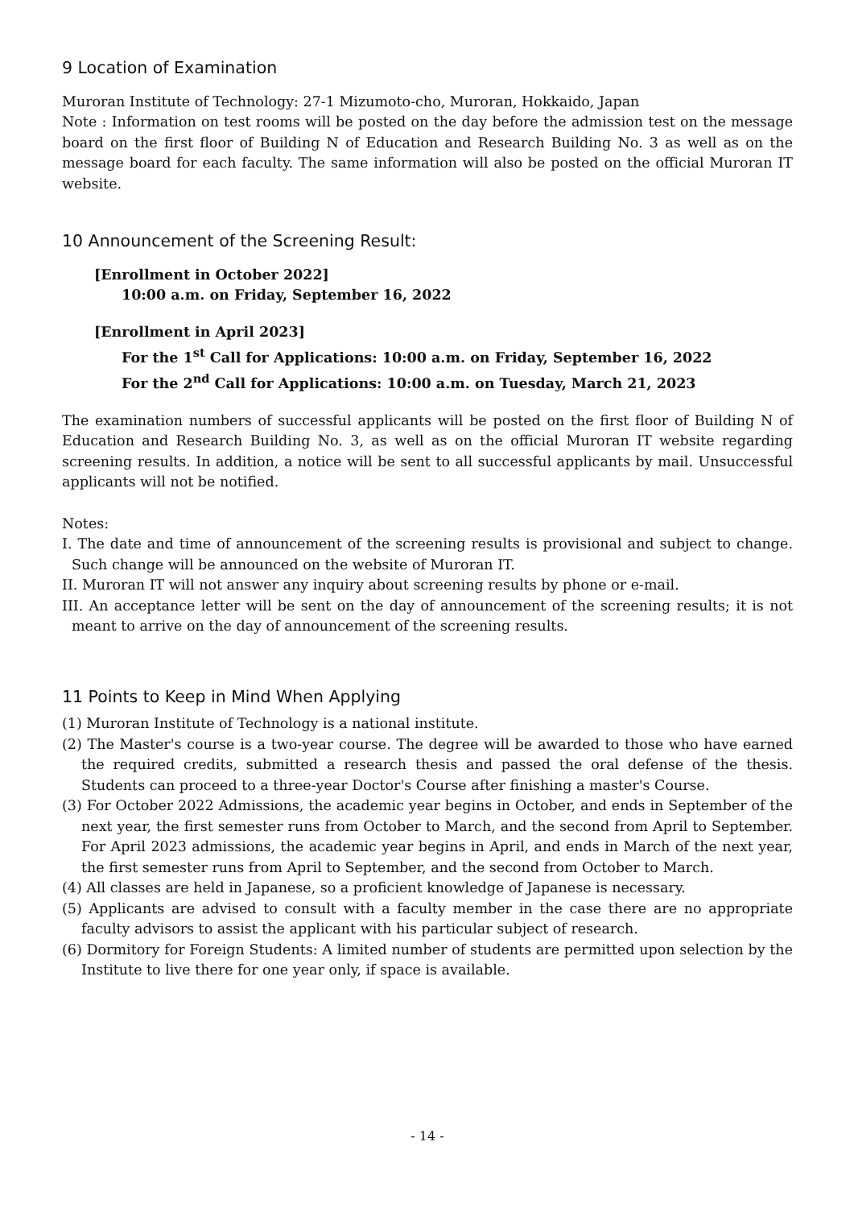9 Location of Examination
Muroran Institute of Technology: 27-1 Mizumoto-cho, Muroran, Hokkaido, Japan
Note : Information on test rooms will be posted on the day before the admission test on the message board on the first floor of Building N of Education and Research Building No. 3 as well as on the message board for each faculty. The same information will also be posted on the official Muroran IT website.
10 Announcement of the Screening Result:
[Enrollment in October 2022]
10:00 a.m. on Friday, September 16, 2022
[Enrollment in April 2023]
For the 1<sup>st</sup> Call for Applications: 10:00 a.m. on Friday, September 16, 2022
For the 2<sup>nd</sup> Call for Applications: 10:00 a.m. on Tuesday, March 21, 2023
The examination numbers of successful applicants will be posted on the first floor of Building N of Education and Research Building No. 3, as well as on the official Muroran IT website regarding screening results. In addition, a notice will be sent to all successful applicants by mail. Unsuccessful applicants will not be notified.
Notes:
I. The date and time of announcement of the screening results is provisional and subject to change. Such change will be announced on the website of Muroran IT.
II. Muroran IT will not answer any inquiry about screening results by phone or e-mail.
III. An acceptance letter will be sent on the day of announcement of the screening results; it is not meant to arrive on the day of announcement of the screening results.
11 Points to Keep in Mind When Applying
(1) Muroran Institute of Technology is a national institute.
(2) The Master's course is a two-year course. The degree will be awarded to those who have earned the required credits, submitted a research thesis and passed the oral defense of the thesis. Students can proceed to a three-year Doctor's Course after finishing a master's Course.
(3) For October 2022 Admissions, the academic year begins in October, and ends in September of the next year, the first semester runs from October to March, and the second from April to September. For April 2023 admissions, the academic year begins in April, and ends in March of the next year, the first semester runs from April to September, and the second from October to March.
(4) All classes are held in Japanese, so a proficient knowledge of Japanese is necessary.
(5) Applicants are advised to consult with a faculty member in the case there are no appropriate faculty advisors to assist the applicant with his particular subject of research.
(6) Dormitory for Foreign Students: A limited number of students are permitted upon selection by the Institute to live there for one year only, if space is available.
- 14 -